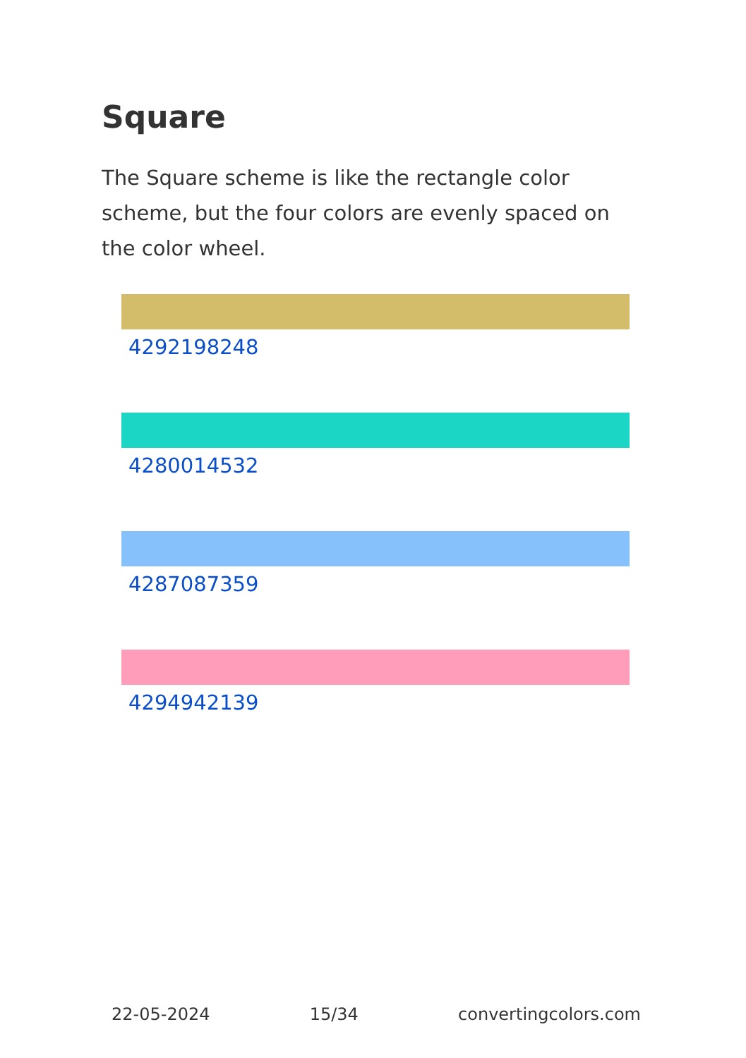Square
The Square scheme is like the rectangle color scheme, but the four colors are evenly spaced on the color wheel.
4292198248
4280014532
4287087359
4294942139
22-05-2024 15/34 convertingcolors.com